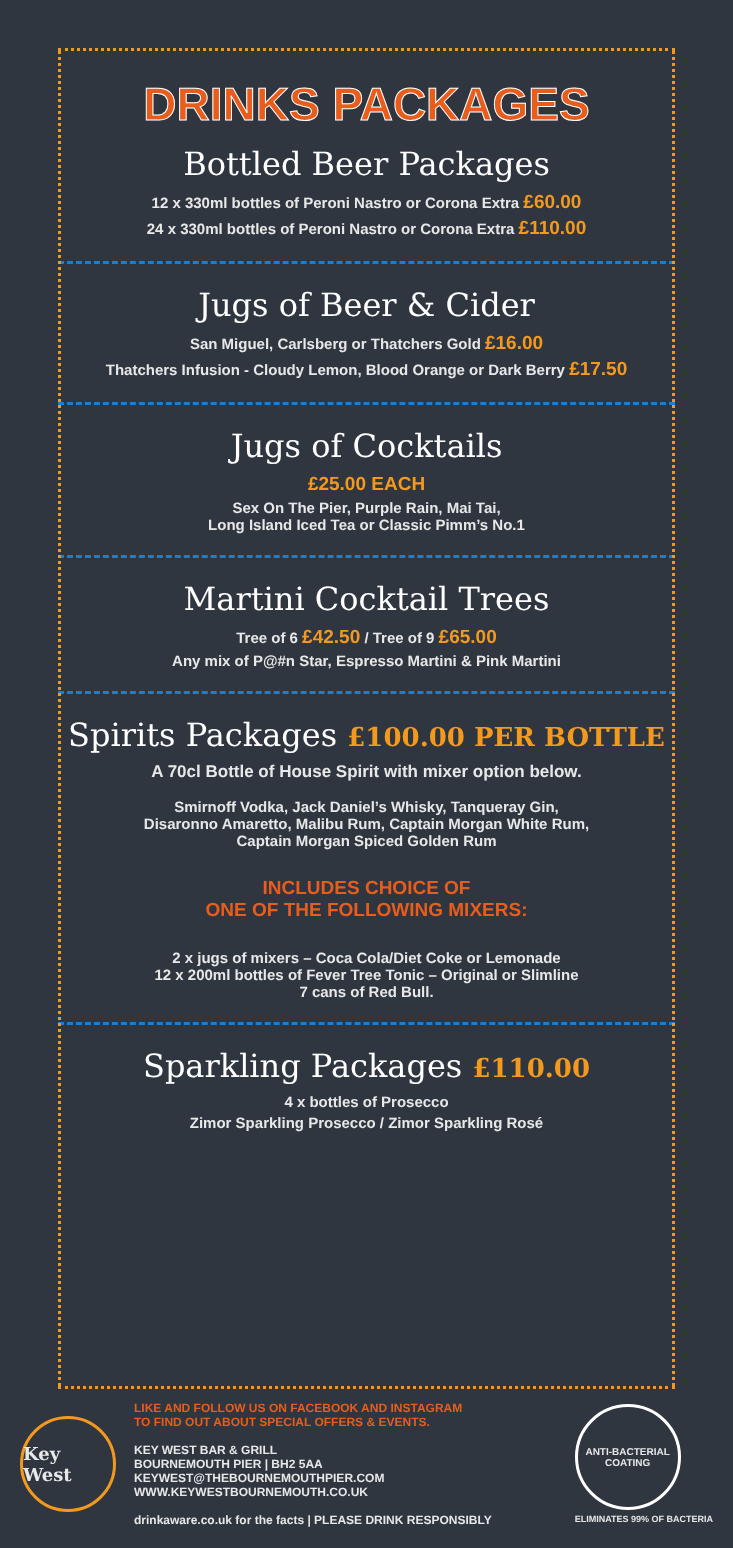DRINKS PACKAGES
Bottled Beer Packages
12 x 330ml bottles of Peroni Nastro or Corona Extra £60.00
24 x 330ml bottles of Peroni Nastro or Corona Extra £110.00
Jugs of Beer & Cider
San Miguel, Carlsberg or Thatchers Gold £16.00
Thatchers Infusion - Cloudy Lemon, Blood Orange or Dark Berry £17.50
Jugs of Cocktails
£25.00 EACH
Sex On The Pier, Purple Rain, Mai Tai,
Long Island Iced Tea or Classic Pimm’s No.1
Martini Cocktail Trees
Tree of 6 £42.50 / Tree of 9 £65.00
Any mix of P@#n Star, Espresso Martini & Pink Martini
Spirits Packages £100.00 PER BOTTLE
A 70cl Bottle of House Spirit with mixer option below.
Smirnoff Vodka, Jack Daniel’s Whisky, Tanqueray Gin,
Disaronno Amaretto, Malibu Rum, Captain Morgan White Rum,
Captain Morgan Spiced Golden Rum
INCLUDES CHOICE OF
ONE OF THE FOLLOWING MIXERS:
2 x jugs of mixers – Coca Cola/Diet Coke or Lemonade
12 x 200ml bottles of Fever Tree Tonic – Original or Slimline
7 cans of Red Bull.
Sparkling Packages £110.00
4 x bottles of Prosecco
Zimor Sparkling Prosecco / Zimor Sparkling Rosé
Key West
LIKE AND FOLLOW US ON FACEBOOK AND INSTAGRAM
TO FIND OUT ABOUT SPECIAL OFFERS & EVENTS.
KEY WEST BAR & GRILL
BOURNEMOUTH PIER | BH2 5AA
KEYWEST@THEBOURNEMOUTHPIER.COM
WWW.KEYWESTBOURNEMOUTH.CO.UK
drinkaware.co.uk for the facts | PLEASE DRINK RESPONSIBLY
ANTI-BACTERIAL
COATING
ELIMINATES 99% OF BACTERIA